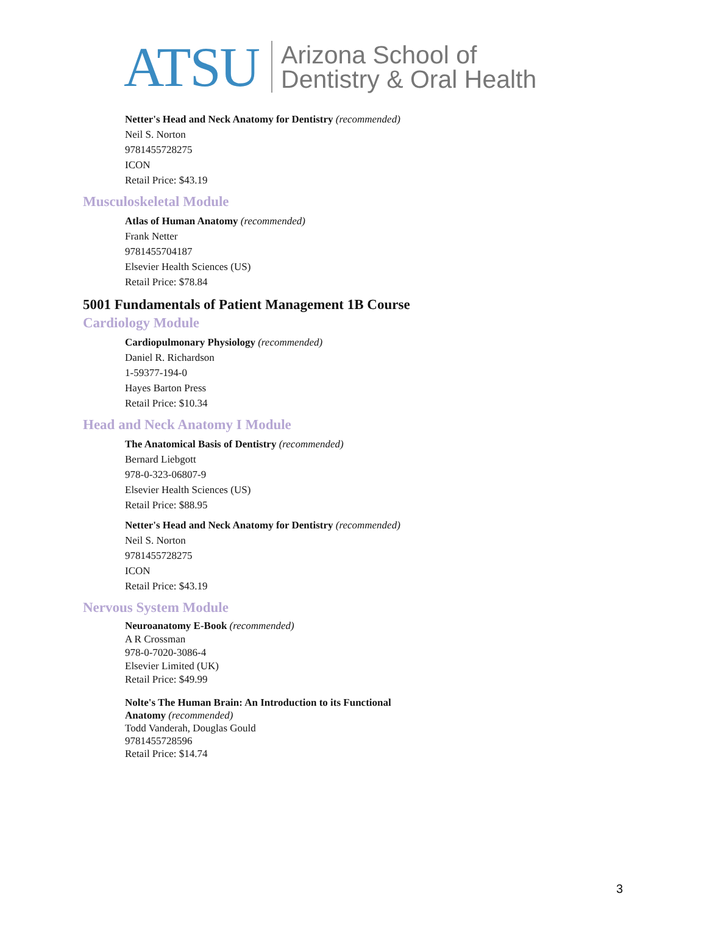ATSU Arizona School of
Dentistry & Oral Health
Netter's Head and Neck Anatomy for Dentistry (recommended)
Neil S. Norton
9781455728275
ICON
Retail Price: $43.19
Musculoskeletal Module
Atlas of Human Anatomy (recommended)
Frank Netter
9781455704187
Elsevier Health Sciences (US)
Retail Price: $78.84
5001 Fundamentals of Patient Management 1B Course
Cardiology Module
Cardiopulmonary Physiology (recommended)
Daniel R. Richardson
1-59377-194-0
Hayes Barton Press
Retail Price: $10.34
Head and Neck Anatomy I Module
The Anatomical Basis of Dentistry (recommended)
Bernard Liebgott
978-0-323-06807-9
Elsevier Health Sciences (US)
Retail Price: $88.95
Netter's Head and Neck Anatomy for Dentistry (recommended)
Neil S. Norton
9781455728275
ICON
Retail Price: $43.19
Nervous System Module
Neuroanatomy E-Book (recommended)
A R Crossman
978-0-7020-3086-4
Elsevier Limited (UK)
Retail Price: $49.99
Nolte's The Human Brain: An Introduction to its Functional
Anatomy (recommended)
Todd Vanderah, Douglas Gould
9781455728596
Retail Price: $14.74
3